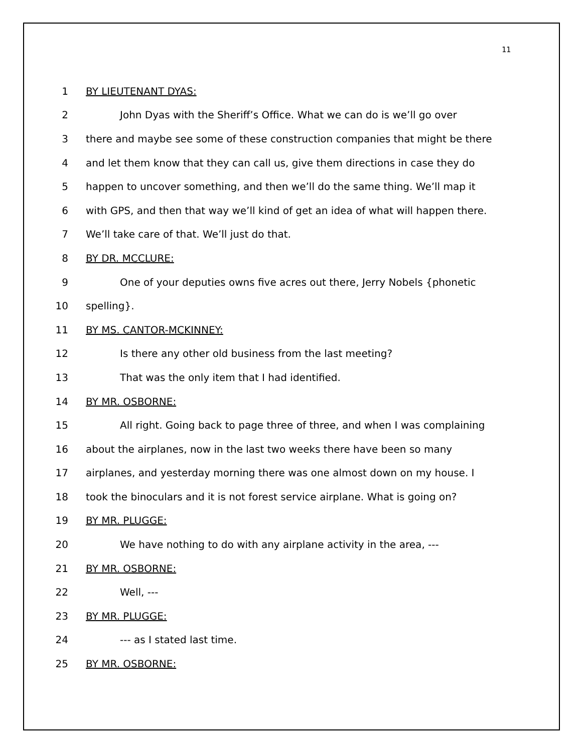11
1 BY LIEUTENANT DYAS:
2 John Dyas with the Sheriff’s Office. What we can do is we’ll go over
3 there and maybe see some of these construction companies that might be there
4 and let them know that they can call us, give them directions in case they do
5 happen to uncover something, and then we’ll do the same thing. We’ll map it
6 with GPS, and then that way we’ll kind of get an idea of what will happen there.
7 We’ll take care of that. We’ll just do that.
8 BY DR. MCCLURE:
9 One of your deputies owns five acres out there, Jerry Nobels {phonetic
10 spelling}.
11 BY MS. CANTOR-MCKINNEY:
12 Is there any other old business from the last meeting?
13 That was the only item that I had identified.
14 BY MR. OSBORNE:
15 All right. Going back to page three of three, and when I was complaining
16 about the airplanes, now in the last two weeks there have been so many
17 airplanes, and yesterday morning there was one almost down on my house. I
18 took the binoculars and it is not forest service airplane. What is going on?
19 BY MR. PLUGGE:
20 We have nothing to do with any airplane activity in the area, ---
21 BY MR. OSBORNE:
22 Well, ---
23 BY MR. PLUGGE:
24 --- as I stated last time.
25 BY MR. OSBORNE: